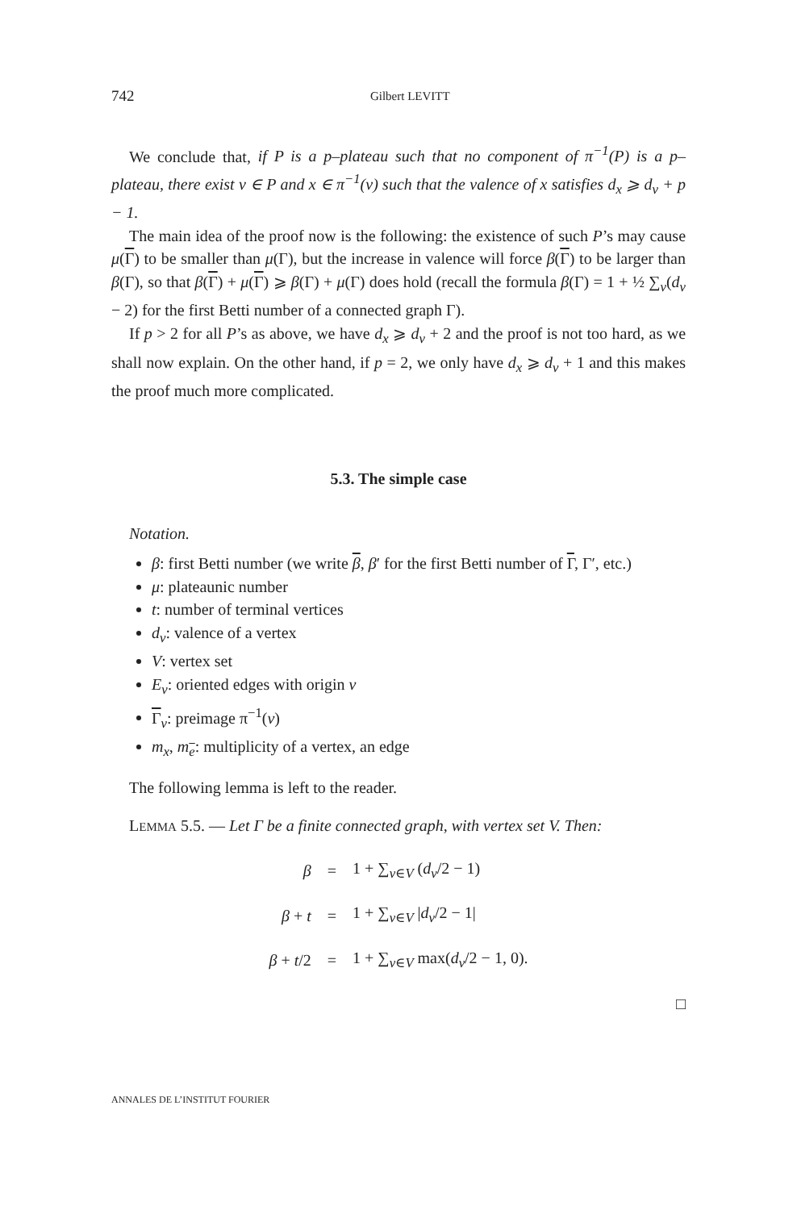742 Gilbert LEVITT
We conclude that, if P is a p–plateau such that no component of π<sup>−1</sup>(P) is a p–plateau, there exist v ∈ P and x ∈ π<sup>−1</sup>(v) such that the valence of x satisfies d<sub>x</sub> ⩾ d<sub>v</sub> + p − 1.
The main idea of the proof now is the following: the existence of such P’s may cause μ(Γ) to be smaller than μ(Γ), but the increase in valence will force β(Γ) to be larger than β(Γ), so that β(Γ) + μ(Γ) ⩾ β(Γ) + μ(Γ) does hold (recall the formula β(Γ) = 1 + ½ ∑<sub>v</sub>(d<sub>v</sub> − 2) for the first Betti number of a connected graph Γ).
If p > 2 for all P’s as above, we have d<sub>x</sub> ⩾ d<sub>v</sub> + 2 and the proof is not too hard, as we shall now explain. On the other hand, if p = 2, we only have d<sub>x</sub> ⩾ d<sub>v</sub> + 1 and this makes the proof much more complicated.
5.3. The simple case
Notation.
β: first Betti number (we write β, β′ for the first Betti number of Γ, Γ′, etc.)
μ: plateaunic number
t: number of terminal vertices
d<sub>v</sub>: valence of a vertex
V: vertex set
E<sub>v</sub>: oriented edges with origin v
Γ<sub>v</sub>: preimage π<sup>−1</sup>(v)
m<sub>x</sub>, m<sub>e</sub>: multiplicity of a vertex, an edge
The following lemma is left to the reader.
LEMMA 5.5. — Let Γ be a finite connected graph, with vertex set V. Then:
| β | = | 1 + ∑<sub>v∈V</sub> ( d<sub>v</sub> /2 − 1) |
| β + t | = | 1 + ∑<sub>v∈V</sub> / d<sub>v</sub> /2 − 1/ |
| β + t /2 | = | 1 + ∑<sub>v∈V</sub> max( d<sub>v</sub> /2 − 1, 0). |
□
ANNALES DE L’INSTITUT FOURIER